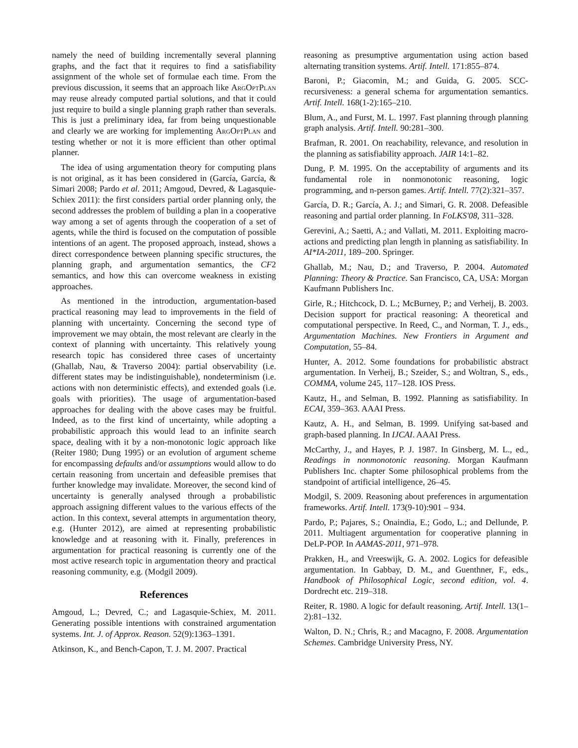namely the need of building incrementally several planning graphs, and the fact that it requires to find a satisfiability assignment of the whole set of formulae each time. From the previous discussion, it seems that an approach like ArgOptPlan may reuse already computed partial solutions, and that it could just require to build a single planning graph rather than severals. This is just a preliminary idea, far from being unquestionable and clearly we are working for implementing ArgOptPlan and testing whether or not it is more efficient than other optimal planner.
The idea of using argumentation theory for computing plans is not original, as it has been considered in (García, García, & Simari 2008; Pardo et al. 2011; Amgoud, Devred, & Lagasquie-Schiex 2011): the first considers partial order planning only, the second addresses the problem of building a plan in a cooperative way among a set of agents through the cooperation of a set of agents, while the third is focused on the computation of possible intentions of an agent. The proposed approach, instead, shows a direct correspondence between planning specific structures, the planning graph, and argumentation semantics, the CF2 semantics, and how this can overcome weakness in existing approaches.
As mentioned in the introduction, argumentation-based practical reasoning may lead to improvements in the field of planning with uncertainty. Concerning the second type of improvement we may obtain, the most relevant are clearly in the context of planning with uncertainty. This relatively young research topic has considered three cases of uncertainty (Ghallab, Nau, & Traverso 2004): partial observability (i.e. different states may be indistinguishable), nondeterminism (i.e. actions with non deterministic effects), and extended goals (i.e. goals with priorities). The usage of argumentation-based approaches for dealing with the above cases may be fruitful. Indeed, as to the first kind of uncertainty, while adopting a probabilistic approach this would lead to an infinite search space, dealing with it by a non-monotonic logic approach like (Reiter 1980; Dung 1995) or an evolution of argument scheme for encompassing defaults and/or assumptions would allow to do certain reasoning from uncertain and defeasible premises that further knowledge may invalidate. Moreover, the second kind of uncertainty is generally analysed through a probabilistic approach assigning different values to the various effects of the action. In this context, several attempts in argumentation theory, e.g. (Hunter 2012), are aimed at representing probabilistic knowledge and at reasoning with it. Finally, preferences in argumentation for practical reasoning is currently one of the most active research topic in argumentation theory and practical reasoning community, e.g. (Modgil 2009).
References
Amgoud, L.; Devred, C.; and Lagasquie-Schiex, M. 2011. Generating possible intentions with constrained argumentation systems. Int. J. of Approx. Reason. 52(9):1363–1391.
Atkinson, K., and Bench-Capon, T. J. M. 2007. Practical
reasoning as presumptive argumentation using action based alternating transition systems. Artif. Intell. 171:855–874.
Baroni, P.; Giacomin, M.; and Guida, G. 2005. SCC-recursiveness: a general schema for argumentation semantics. Artif. Intell. 168(1-2):165–210.
Blum, A., and Furst, M. L. 1997. Fast planning through planning graph analysis. Artif. Intell. 90:281–300.
Brafman, R. 2001. On reachability, relevance, and resolution in the planning as satisfiability approach. JAIR 14:1–82.
Dung, P. M. 1995. On the acceptability of arguments and its fundamental role in nonmonotonic reasoning, logic programming, and n-person games. Artif. Intell. 77(2):321–357.
García, D. R.; García, A. J.; and Simari, G. R. 2008. Defeasible reasoning and partial order planning. In FoLKS'08, 311–328.
Gerevini, A.; Saetti, A.; and Vallati, M. 2011. Exploiting macro-actions and predicting plan length in planning as satisfiability. In AI*IA-2011, 189–200. Springer.
Ghallab, M.; Nau, D.; and Traverso, P. 2004. Automated Planning: Theory & Practice. San Francisco, CA, USA: Morgan Kaufmann Publishers Inc.
Girle, R.; Hitchcock, D. L.; McBurney, P.; and Verheij, B. 2003. Decision support for practical reasoning: A theoretical and computational perspective. In Reed, C., and Norman, T. J., eds., Argumentation Machines. New Frontiers in Argument and Computation, 55–84.
Hunter, A. 2012. Some foundations for probabilistic abstract argumentation. In Verheij, B.; Szeider, S.; and Woltran, S., eds., COMMA, volume 245, 117–128. IOS Press.
Kautz, H., and Selman, B. 1992. Planning as satisfiability. In ECAI, 359–363. AAAI Press.
Kautz, A. H., and Selman, B. 1999. Unifying sat-based and graph-based planning. In IJCAI. AAAI Press.
McCarthy, J., and Hayes, P. J. 1987. In Ginsberg, M. L., ed., Readings in nonmonotonic reasoning. Morgan Kaufmann Publishers Inc. chapter Some philosophical problems from the standpoint of artificial intelligence, 26–45.
Modgil, S. 2009. Reasoning about preferences in argumentation frameworks. Artif. Intell. 173(9-10):901 – 934.
Pardo, P.; Pajares, S.; Onaindia, E.; Godo, L.; and Dellunde, P. 2011. Multiagent argumentation for cooperative planning in DeLP-POP. In AAMAS-2011, 971–978.
Prakken, H., and Vreeswijk, G. A. 2002. Logics for defeasible argumentation. In Gabbay, D. M., and Guenthner, F., eds., Handbook of Philosophical Logic, second edition, vol. 4. Dordrecht etc. 219–318.
Reiter, R. 1980. A logic for default reasoning. Artif. Intell. 13(1–2):81–132.
Walton, D. N.; Chris, R.; and Macagno, F. 2008. Argumentation Schemes. Cambridge University Press, NY.